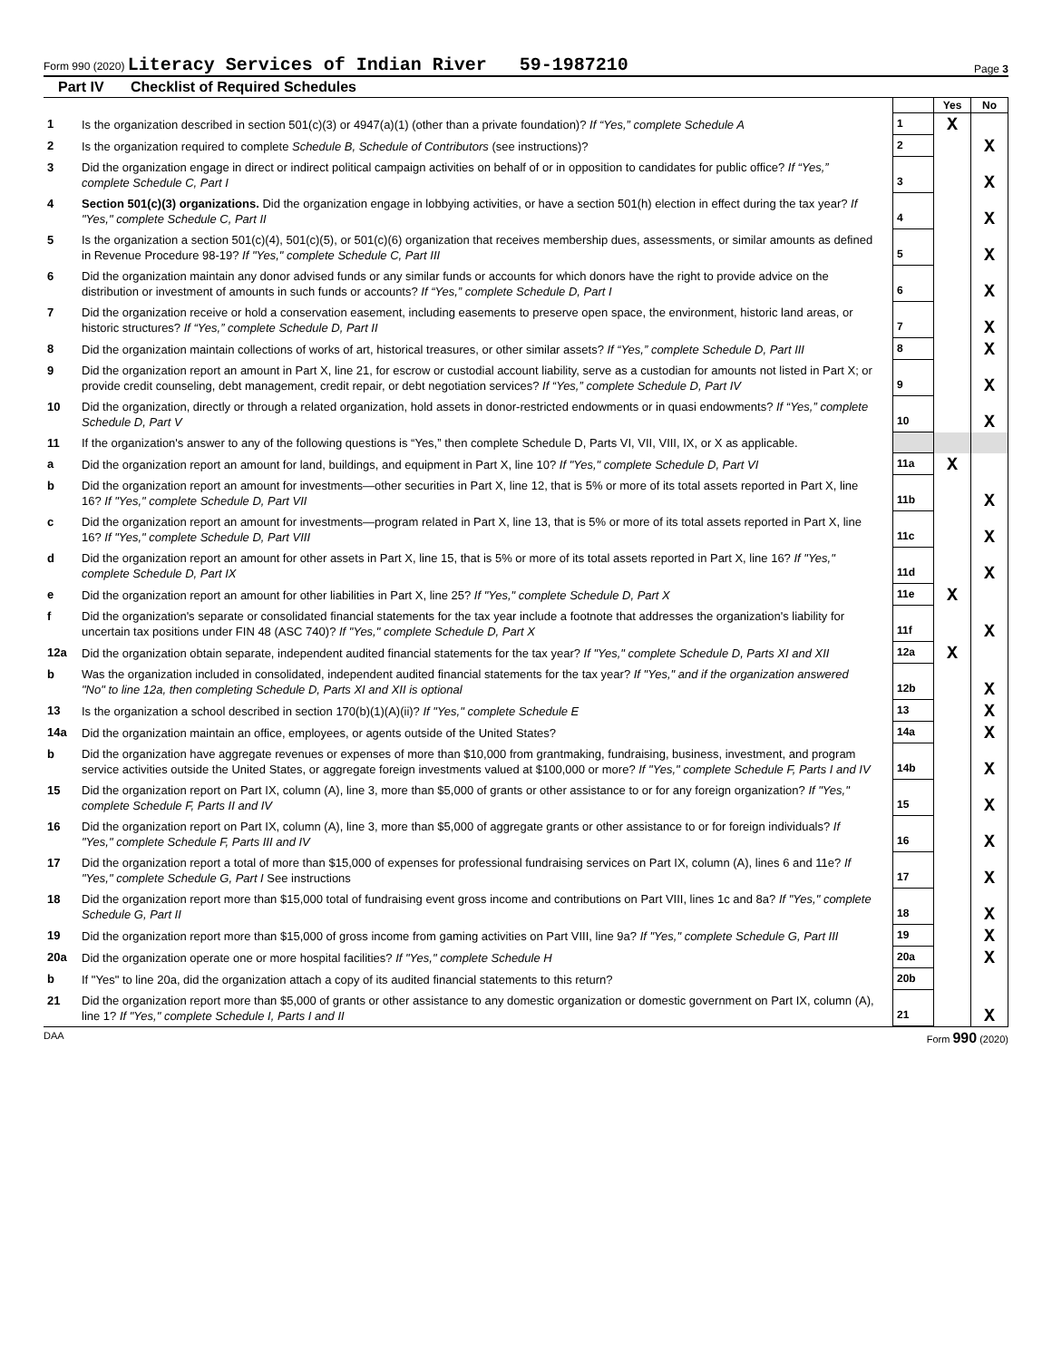Form 990 (2020) Literacy Services of Indian River 59-1987210
Page 3
Part IV Checklist of Required Schedules
| | | | Yes | No |
| 1 | Is the organization described in section 501(c)(3) or 4947(a)(1) (other than a private foundation)? If “Yes,” complete Schedule A | 1 | X | |
| 2 | Is the organization required to complete Schedule B, Schedule of Contributors (see instructions)? | 2 | | X |
| 3 | Did the organization engage in direct or indirect political campaign activities on behalf of or in opposition to candidates for public office? If “Yes,” complete Schedule C, Part I | 3 | | X |
| 4 | Section 501(c)(3) organizations. Did the organization engage in lobbying activities, or have a section 501(h) election in effect during the tax year? If "Yes," complete Schedule C, Part II | 4 | | X |
| 5 | Is the organization a section 501(c)(4), 501(c)(5), or 501(c)(6) organization that receives membership dues, assessments, or similar amounts as defined in Revenue Procedure 98-19? If "Yes," complete Schedule C, Part III | 5 | | X |
| 6 | Did the organization maintain any donor advised funds or any similar funds or accounts for which donors have the right to provide advice on the distribution or investment of amounts in such funds or accounts? If “Yes,” complete Schedule D, Part I | 6 | | X |
| 7 | Did the organization receive or hold a conservation easement, including easements to preserve open space, the environment, historic land areas, or historic structures? If “Yes,” complete Schedule D, Part II | 7 | | X |
| 8 | Did the organization maintain collections of works of art, historical treasures, or other similar assets? If “Yes,” complete Schedule D, Part III | 8 | | X |
| 9 | Did the organization report an amount in Part X, line 21, for escrow or custodial account liability, serve as a custodian for amounts not listed in Part X; or provide credit counseling, debt management, credit repair, or debt negotiation services? If “Yes,” complete Schedule D, Part IV | 9 | | X |
| 10 | Did the organization, directly or through a related organization, hold assets in donor-restricted endowments or in quasi endowments? If “Yes,” complete Schedule D, Part V | 10 | | X |
| 11 | If the organization's answer to any of the following questions is “Yes,” then complete Schedule D, Parts VI, VII, VIII, IX, or X as applicable. | | | |
| a | Did the organization report an amount for land, buildings, and equipment in Part X, line 10? If "Yes," complete Schedule D, Part VI | 11a | X | |
| b | Did the organization report an amount for investments—other securities in Part X, line 12, that is 5% or more of its total assets reported in Part X, line 16? If "Yes," complete Schedule D, Part VII | 11b | | X |
| c | Did the organization report an amount for investments—program related in Part X, line 13, that is 5% or more of its total assets reported in Part X, line 16? If "Yes," complete Schedule D, Part VIII | 11c | | X |
| d | Did the organization report an amount for other assets in Part X, line 15, that is 5% or more of its total assets reported in Part X, line 16? If "Yes," complete Schedule D, Part IX | 11d | | X |
| e | Did the organization report an amount for other liabilities in Part X, line 25? If "Yes," complete Schedule D, Part X | 11e | X | |
| f | Did the organization's separate or consolidated financial statements for the tax year include a footnote that addresses the organization's liability for uncertain tax positions under FIN 48 (ASC 740)? If "Yes," complete Schedule D, Part X | 11f | | X |
| 12a | Did the organization obtain separate, independent audited financial statements for the tax year? If "Yes," complete Schedule D, Parts XI and XII | 12a | X | |
| b | Was the organization included in consolidated, independent audited financial statements for the tax year? If "Yes," and if the organization answered "No" to line 12a, then completing Schedule D, Parts XI and XII is optional | 12b | | X |
| 13 | Is the organization a school described in section 170(b)(1)(A)(ii)? If "Yes," complete Schedule E | 13 | | X |
| 14a | Did the organization maintain an office, employees, or agents outside of the United States? | 14a | | X |
| b | Did the organization have aggregate revenues or expenses of more than $10,000 from grantmaking, fundraising, business, investment, and program service activities outside the United States, or aggregate foreign investments valued at $100,000 or more? If "Yes," complete Schedule F, Parts I and IV | 14b | | X |
| 15 | Did the organization report on Part IX, column (A), line 3, more than $5,000 of grants or other assistance to or for any foreign organization? If "Yes," complete Schedule F, Parts II and IV | 15 | | X |
| 16 | Did the organization report on Part IX, column (A), line 3, more than $5,000 of aggregate grants or other assistance to or for foreign individuals? If "Yes," complete Schedule F, Parts III and IV | 16 | | X |
| 17 | Did the organization report a total of more than $15,000 of expenses for professional fundraising services on Part IX, column (A), lines 6 and 11e? If "Yes," complete Schedule G, Part I See instructions | 17 | | X |
| 18 | Did the organization report more than $15,000 total of fundraising event gross income and contributions on Part VIII, lines 1c and 8a? If "Yes," complete Schedule G, Part II | 18 | | X |
| 19 | Did the organization report more than $15,000 of gross income from gaming activities on Part VIII, line 9a? If "Yes," complete Schedule G, Part III | 19 | | X |
| 20a | Did the organization operate one or more hospital facilities? If "Yes," complete Schedule H | 20a | | X |
| b | If "Yes" to line 20a, did the organization attach a copy of its audited financial statements to this return? | 20b | | |
| 21 | Did the organization report more than $5,000 of grants or other assistance to any domestic organization or domestic government on Part IX, column (A), line 1? If "Yes," complete Schedule I, Parts I and II | 21 | | X |
DAA Form 990 (2020)